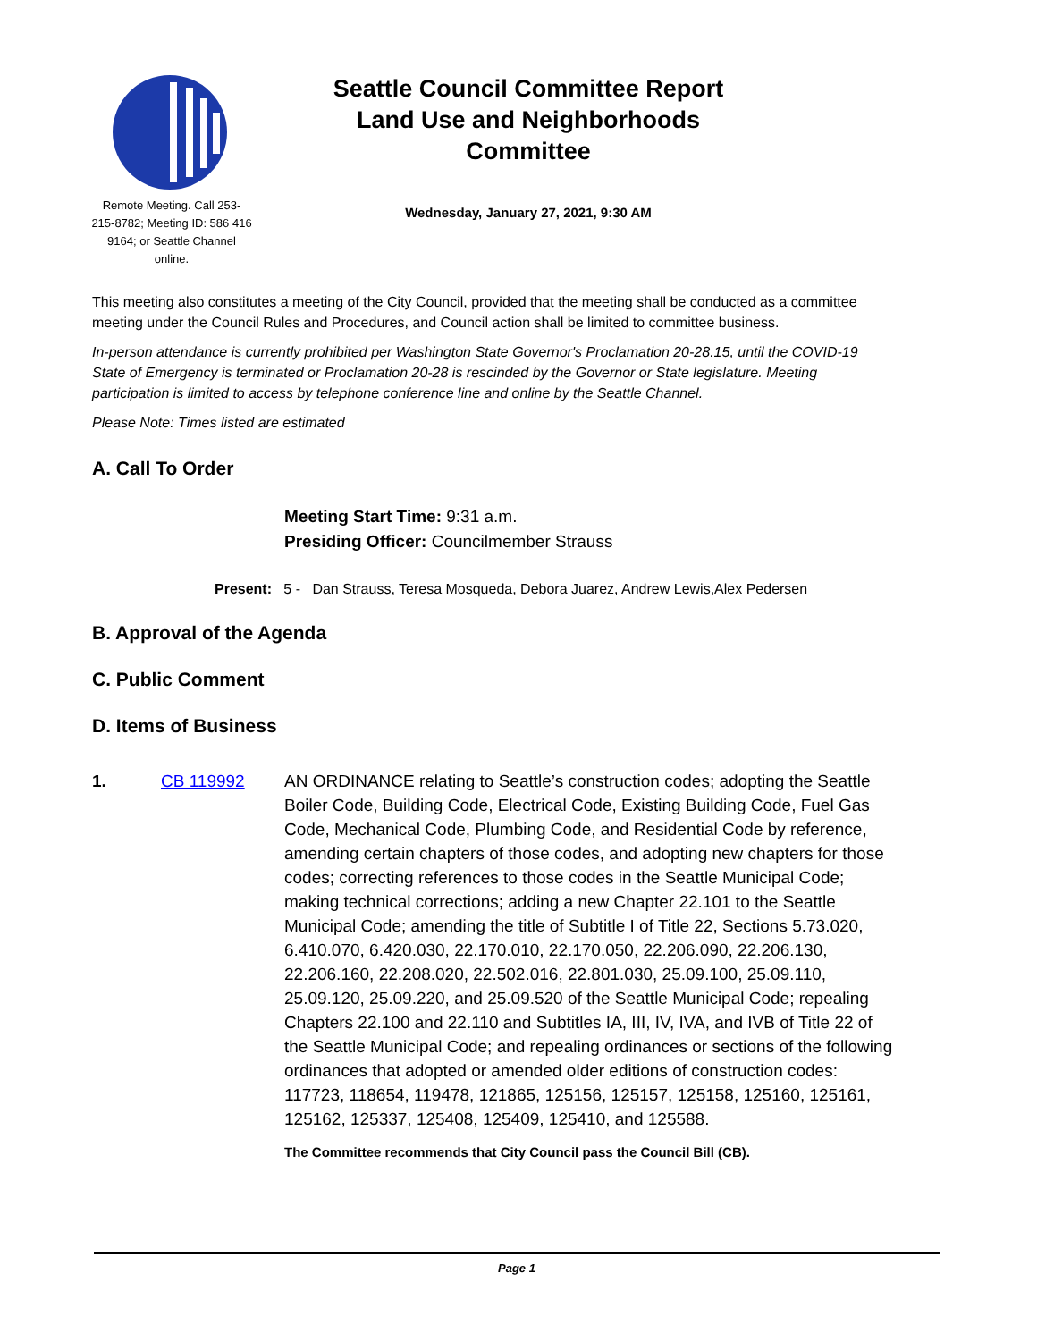Remote Meeting. Call 253-215-8782; Meeting ID: 586 416 9164; or Seattle Channel online.
Seattle Council Committee Report
Land Use and Neighborhoods
Committee
Wednesday, January 27, 2021, 9:30 AM
This meeting also constitutes a meeting of the City Council, provided that the meeting shall be conducted as a committee meeting under the Council Rules and Procedures, and Council action shall be limited to committee business.
In-person attendance is currently prohibited per Washington State Governor's Proclamation 20-28.15, until the COVID-19 State of Emergency is terminated or Proclamation 20-28 is rescinded by the Governor or State legislature. Meeting participation is limited to access by telephone conference line and online by the Seattle Channel.
Please Note: Times listed are estimated
A. Call To Order
Meeting Start Time: 9:31 a.m.
Presiding Officer: Councilmember Strauss
Present: 5 - Dan Strauss, Teresa Mosqueda, Debora Juarez, Andrew Lewis,Alex Pedersen
B. Approval of the Agenda
C. Public Comment
D. Items of Business
1. CB 119992 AN ORDINANCE relating to Seattle’s construction codes; adopting the Seattle Boiler Code, Building Code, Electrical Code, Existing Building Code, Fuel Gas Code, Mechanical Code, Plumbing Code, and Residential Code by reference, amending certain chapters of those codes, and adopting new chapters for those codes; correcting references to those codes in the Seattle Municipal Code; making technical corrections; adding a new Chapter 22.101 to the Seattle Municipal Code; amending the title of Subtitle I of Title 22, Sections 5.73.020, 6.410.070, 6.420.030, 22.170.010, 22.170.050, 22.206.090, 22.206.130, 22.206.160, 22.208.020, 22.502.016, 22.801.030, 25.09.100, 25.09.110, 25.09.120, 25.09.220, and 25.09.520 of the Seattle Municipal Code; repealing Chapters 22.100 and 22.110 and Subtitles IA, III, IV, IVA, and IVB of Title 22 of the Seattle Municipal Code; and repealing ordinances or sections of the following ordinances that adopted or amended older editions of construction codes: 117723, 118654, 119478, 121865, 125156, 125157, 125158, 125160, 125161, 125162, 125337, 125408, 125409, 125410, and 125588.
The Committee recommends that City Council pass the Council Bill (CB).
Page 1